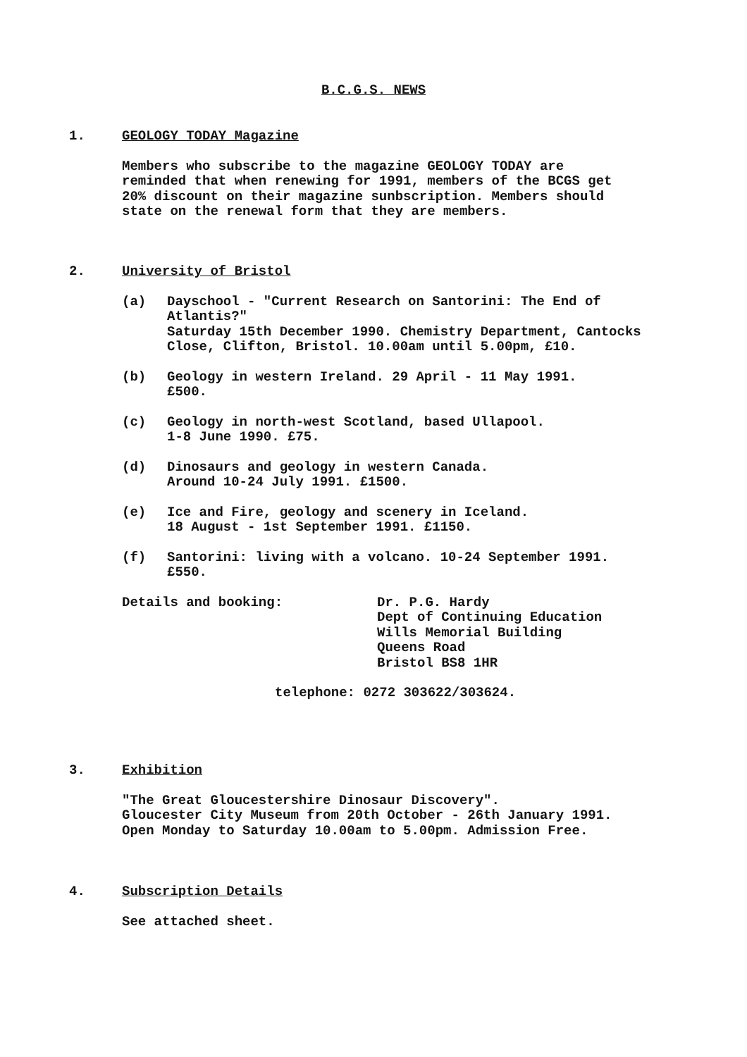B.C.G.S. NEWS
1.
GEOLOGY TODAY Magazine
Members who subscribe to the magazine GEOLOGY TODAY are
reminded that when renewing for 1991, members of the BCGS get
20% discount on their magazine sunbscription. Members should
state on the renewal form that they are members.
2.
University of Bristol
(a) Dayschool - "Current Research on Santorini: The End of Atlantis?"
Saturday 15th December 1990. Chemistry Department, Cantocks Close, Clifton, Bristol. 10.00am until 5.00pm, £10.
(b) Geology in western Ireland. 29 April - 11 May 1991.
£500.
(c) Geology in north-west Scotland, based Ullapool.
1-8 June 1990. £75.
(d) Dinosaurs and geology in western Canada.
Around 10-24 July 1991. £1500.
(e) Ice and Fire, geology and scenery in Iceland.
18 August - 1st September 1991. £1150.
(f) Santorini: living with a volcano. 10-24 September 1991.
£550.
Details and booking: Dr. P.G. Hardy
Dept of Continuing Education
Wills Memorial Building
Queens Road
Bristol BS8 1HR
telephone: 0272 303622/303624.
3.
Exhibition
"The Great Gloucestershire Dinosaur Discovery".
Gloucester City Museum from 20th October - 26th January 1991.
Open Monday to Saturday 10.00am to 5.00pm. Admission Free.
4.
Subscription Details
See attached sheet.